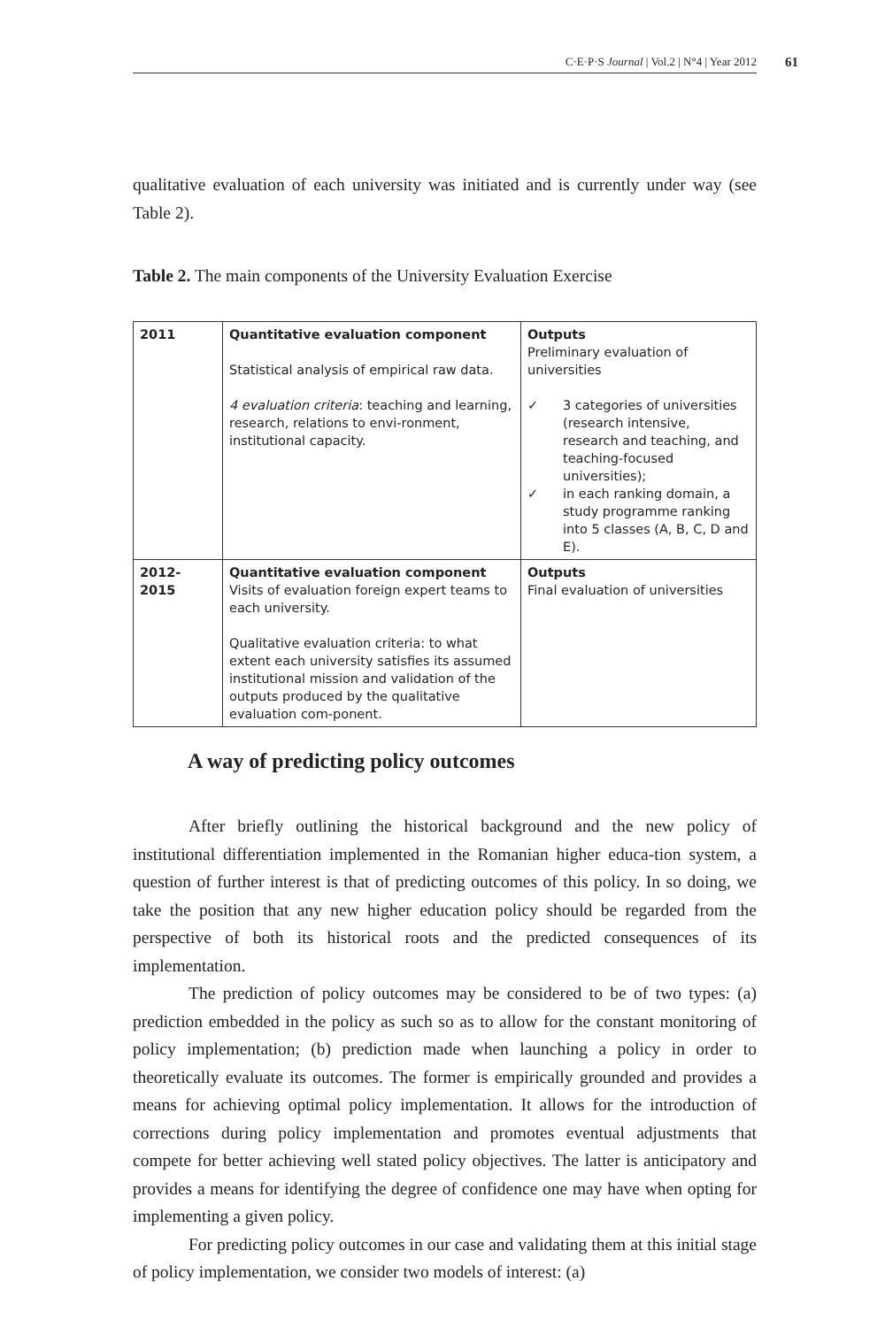C·E·P·S Journal | Vol.2 | N°4 | Year 2012
61
qualitative evaluation of each university was initiated and is currently under way (see Table 2).
Table 2. The main components of the University Evaluation Exercise
| 2011 | Quantitative evaluation component Statistical analysis of empirical raw data. 4 evaluation criteria : teaching and learning, research, relations to envi-ronment, institutional capacity. | Outputs Preliminary evaluation of universities ✓ 3 categories of universities (research intensive, research and teaching, and teaching-focused universities); ✓ in each ranking domain, a study programme ranking into 5 classes (A, B, C, D and E). |
| 2012-2015 | Quantitative evaluation component Visits of evaluation foreign expert teams to each university. Qualitative evaluation criteria: to what extent each university satisfies its assumed institutional mission and validation of the outputs produced by the qualitative evaluation com-ponent. | Outputs Final evaluation of universities |
A way of predicting policy outcomes
After briefly outlining the historical background and the new policy of institutional differentiation implemented in the Romanian higher educa-tion system, a question of further interest is that of predicting outcomes of this policy. In so doing, we take the position that any new higher education policy should be regarded from the perspective of both its historical roots and the predicted consequences of its implementation.
The prediction of policy outcomes may be considered to be of two types: (a) prediction embedded in the policy as such so as to allow for the constant monitoring of policy implementation; (b) prediction made when launching a policy in order to theoretically evaluate its outcomes. The former is empirically grounded and provides a means for achieving optimal policy implementation. It allows for the introduction of corrections during policy implementation and promotes eventual adjustments that compete for better achieving well stated policy objectives. The latter is anticipatory and provides a means for identifying the degree of confidence one may have when opting for implementing a given policy.
For predicting policy outcomes in our case and validating them at this initial stage of policy implementation, we consider two models of interest: (a)